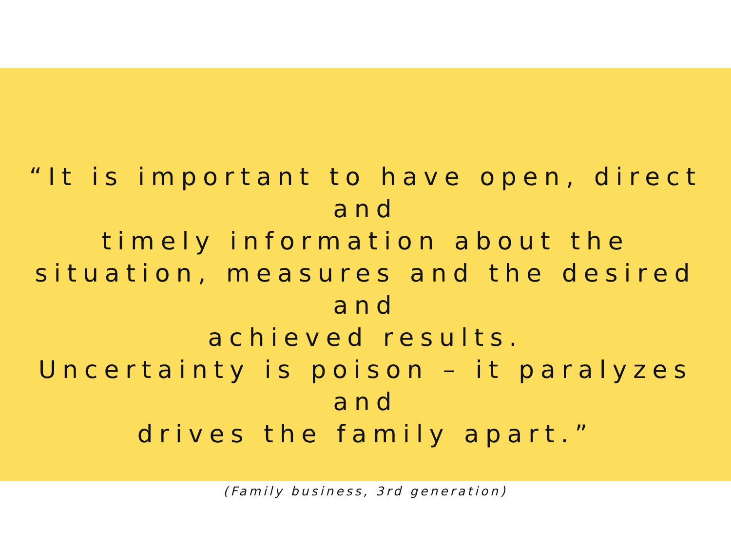“It is important to have open, direct and
timely information about the
situation, measures and the desired and
achieved results.
Uncertainty is poison – it paralyzes and
drives the family apart.”
(Family business, 3rd generation)